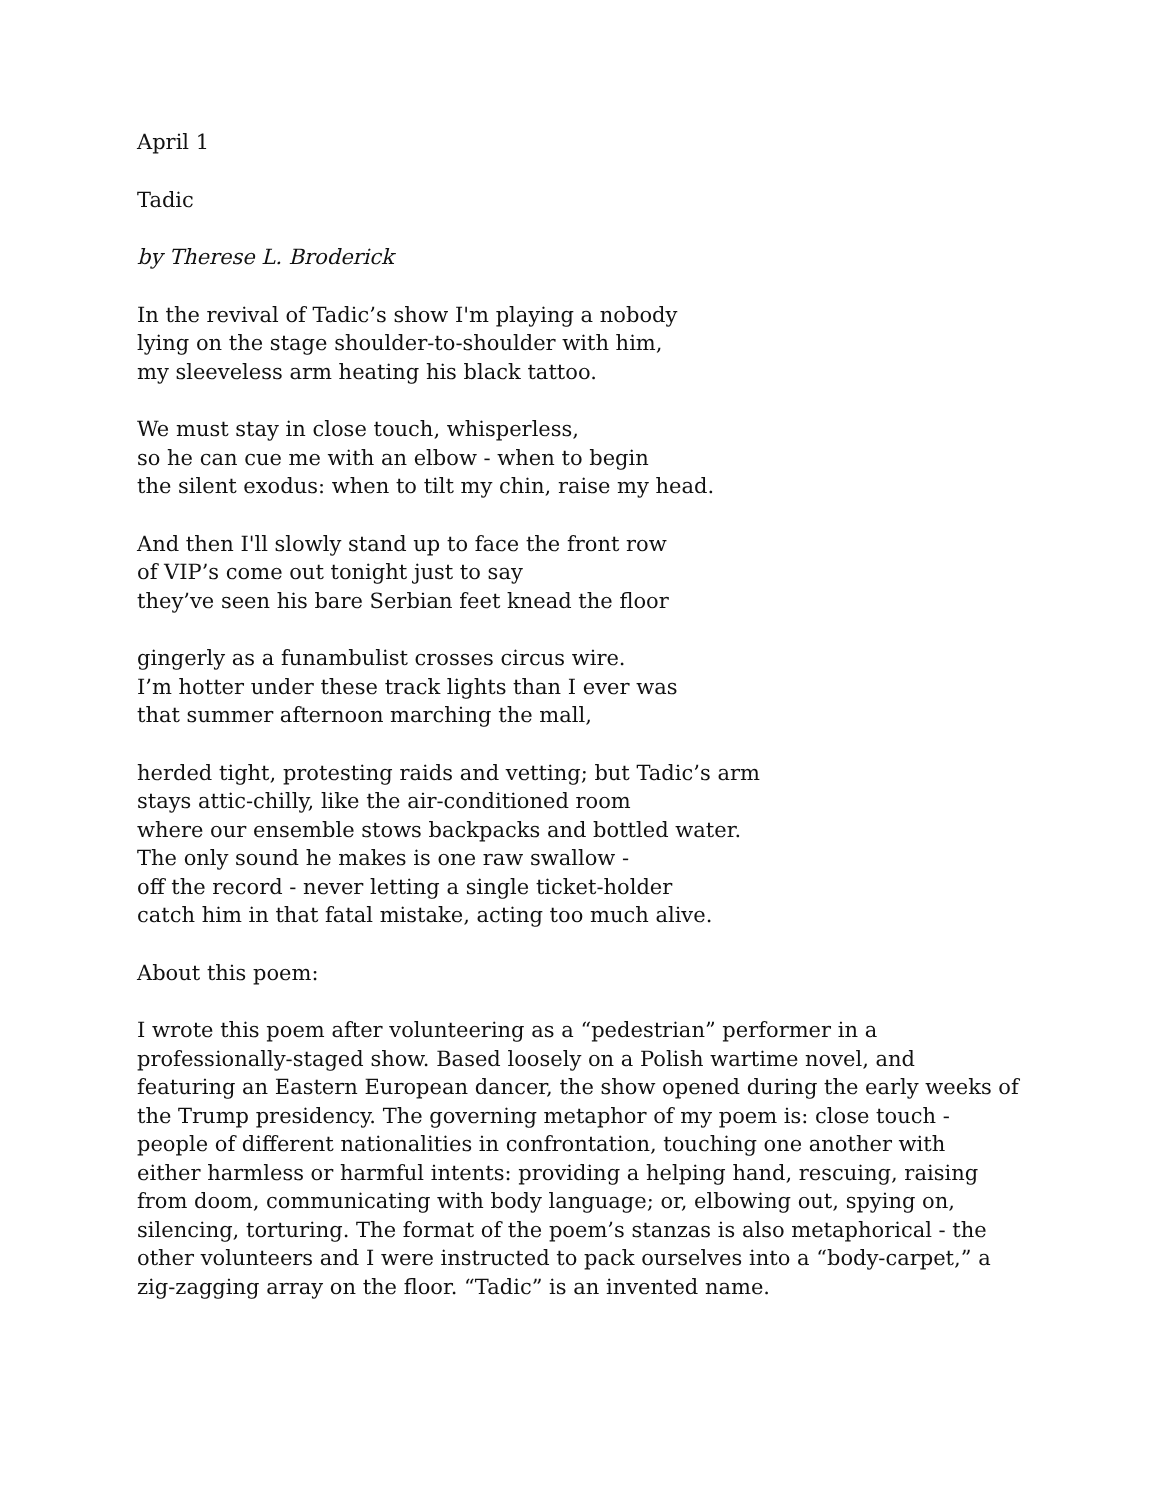April 1
Tadic
by Therese L. Broderick
In the revival of Tadic’s show I'm playing a nobody
lying on the stage shoulder-to-shoulder with him,
my sleeveless arm heating his black tattoo.
We must stay in close touch, whisperless,
so he can cue me with an elbow - when to begin
the silent exodus: when to tilt my chin, raise my head.
And then I'll slowly stand up to face the front row
of VIP’s come out tonight just to say
they’ve seen his bare Serbian feet knead the floor
gingerly as a funambulist crosses circus wire.
I’m hotter under these track lights than I ever was
that summer afternoon marching the mall,
herded tight, protesting raids and vetting; but Tadic’s arm
stays attic-chilly, like the air-conditioned room
where our ensemble stows backpacks and bottled water.
The only sound he makes is one raw swallow -
off the record - never letting a single ticket-holder
catch him in that fatal mistake, acting too much alive.
About this poem:
I wrote this poem after volunteering as a “pedestrian” performer in a
professionally-staged show. Based loosely on a Polish wartime novel, and
featuring an Eastern European dancer, the show opened during the early weeks of
the Trump presidency. The governing metaphor of my poem is: close touch -
people of different nationalities in confrontation, touching one another with
either harmless or harmful intents: providing a helping hand, rescuing, raising
from doom, communicating with body language; or, elbowing out, spying on,
silencing, torturing. The format of the poem’s stanzas is also metaphorical - the
other volunteers and I were instructed to pack ourselves into a “body-carpet,” a
zig-zagging array on the floor. “Tadic” is an invented name.